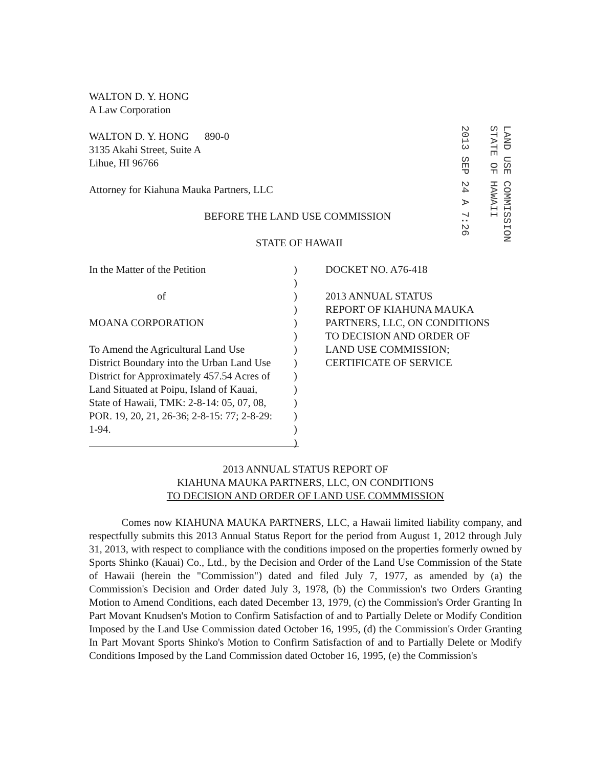2013 SEP 24 A 7:26
LAND USE COMMISSION STATE OF HAWAII
WALTON D. Y. HONG
A Law Corporation
WALTON D. Y. HONG 890-0
3135 Akahi Street, Suite A
Lihue, HI 96766
Attorney for Kiahuna Mauka Partners, LLC
BEFORE THE LAND USE COMMISSION
STATE OF HAWAII
In the Matter of the Petition
of
MOANA CORPORATION
To Amend the Agricultural Land Use
District Boundary into the Urban Land Use
District for Approximately 457.54 Acres of
Land Situated at Poipu, Island of Kauai,
State of Hawaii, TMK: 2-8-14: 05, 07, 08,
POR. 19, 20, 21, 26-36; 2-8-15: 77; 2-8-29:
1-94.
)
)
)
)
)
)
)
)
)
)
)
)
)
)
DOCKET NO. A76-418
2013 ANNUAL STATUS
REPORT OF KIAHUNA MAUKA
PARTNERS, LLC, ON CONDITIONS
TO DECISION AND ORDER OF
LAND USE COMMISSION;
CERTIFICATE OF SERVICE
2013 ANNUAL STATUS REPORT OF
KIAHUNA MAUKA PARTNERS, LLC, ON CONDITIONS
TO DECISION AND ORDER OF LAND USE COMMMISSION
Comes now KIAHUNA MAUKA PARTNERS, LLC, a Hawaii limited liability company, and respectfully submits this 2013 Annual Status Report for the period from August 1, 2012 through July 31, 2013, with respect to compliance with the conditions imposed on the properties formerly owned by Sports Shinko (Kauai) Co., Ltd., by the Decision and Order of the Land Use Commission of the State of Hawaii (herein the "Commission") dated and filed July 7, 1977, as amended by (a) the Commission's Decision and Order dated July 3, 1978, (b) the Commission's two Orders Granting Motion to Amend Conditions, each dated December 13, 1979, (c) the Commission's Order Granting In Part Movant Knudsen's Motion to Confirm Satisfaction of and to Partially Delete or Modify Condition Imposed by the Land Use Commission dated October 16, 1995, (d) the Commission's Order Granting In Part Movant Sports Shinko's Motion to Confirm Satisfaction of and to Partially Delete or Modify Conditions Imposed by the Land Commission dated October 16, 1995, (e) the Commission's